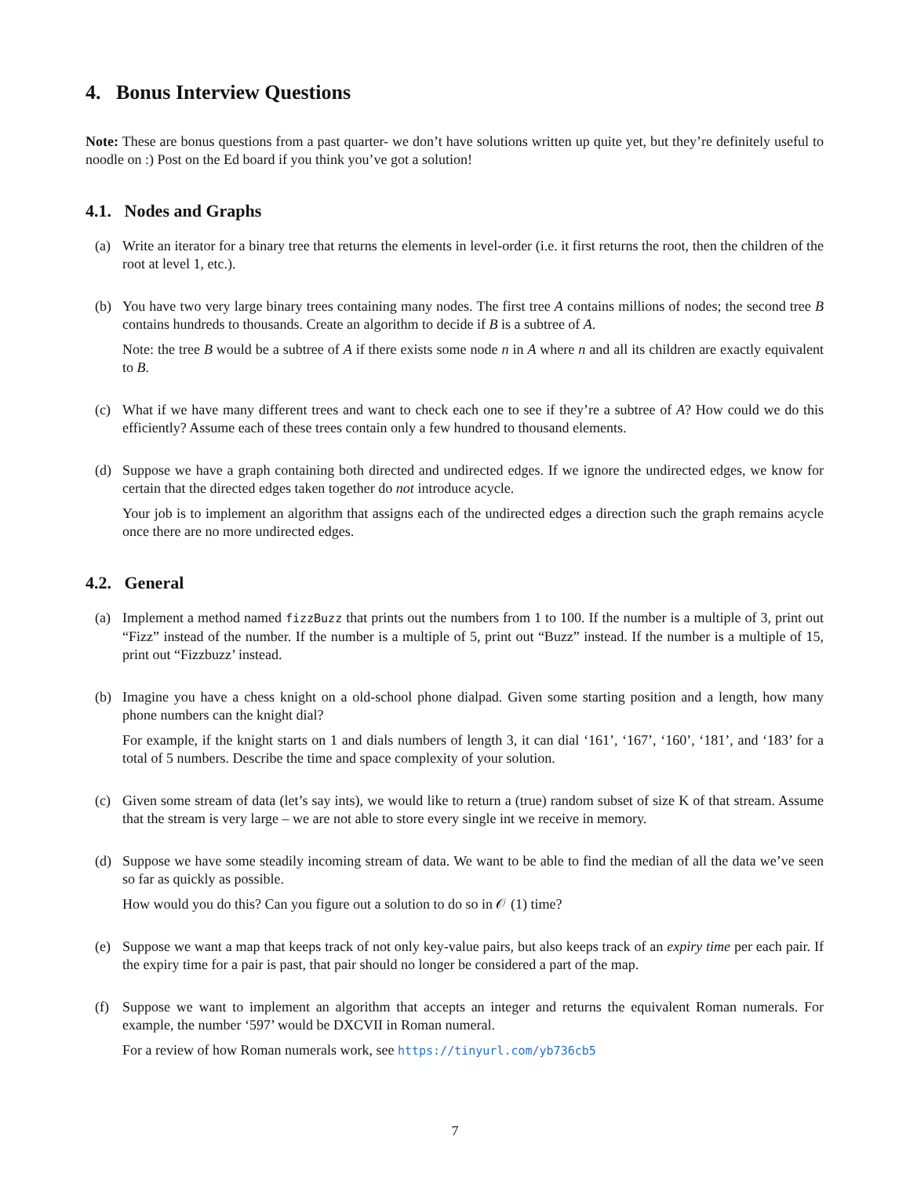4. Bonus Interview Questions
Note: These are bonus questions from a past quarter- we don’t have solutions written up quite yet, but they’re definitely useful to noodle on :) Post on the Ed board if you think you’ve got a solution!
4.1. Nodes and Graphs
(a) Write an iterator for a binary tree that returns the elements in level-order (i.e. it first returns the root, then the children of the root at level 1, etc.).
(b) You have two very large binary trees containing many nodes. The first tree A contains millions of nodes; the second tree B contains hundreds to thousands. Create an algorithm to decide if B is a subtree of A.
Note: the tree B would be a subtree of A if there exists some node n in A where n and all its children are exactly equivalent to B.
(c) What if we have many different trees and want to check each one to see if they’re a subtree of A? How could we do this efficiently? Assume each of these trees contain only a few hundred to thousand elements.
(d) Suppose we have a graph containing both directed and undirected edges. If we ignore the undirected edges, we know for certain that the directed edges taken together do not introduce acycle.
Your job is to implement an algorithm that assigns each of the undirected edges a direction such the graph remains acycle once there are no more undirected edges.
4.2. General
(a) Implement a method named fizzBuzz that prints out the numbers from 1 to 100. If the number is a multiple of 3, print out “Fizz” instead of the number. If the number is a multiple of 5, print out “Buzz” instead. If the number is a multiple of 15, print out “Fizzbuzz’ instead.
(b) Imagine you have a chess knight on a old-school phone dialpad. Given some starting position and a length, how many phone numbers can the knight dial?
For example, if the knight starts on 1 and dials numbers of length 3, it can dial ‘161’, ‘167’, ‘160’, ‘181’, and ‘183’ for a total of 5 numbers. Describe the time and space complexity of your solution.
(c) Given some stream of data (let’s say ints), we would like to return a (true) random subset of size K of that stream. Assume that the stream is very large – we are not able to store every single int we receive in memory.
(d) Suppose we have some steadily incoming stream of data. We want to be able to find the median of all the data we’ve seen so far as quickly as possible.
How would you do this? Can you figure out a solution to do so in 𝒪 (1) time?
(e) Suppose we want a map that keeps track of not only key-value pairs, but also keeps track of an expiry time per each pair. If the expiry time for a pair is past, that pair should no longer be considered a part of the map.
(f) Suppose we want to implement an algorithm that accepts an integer and returns the equivalent Roman numerals. For example, the number ‘597’ would be DXCVII in Roman numeral.
For a review of how Roman numerals work, see https://tinyurl.com/yb736cb5
7